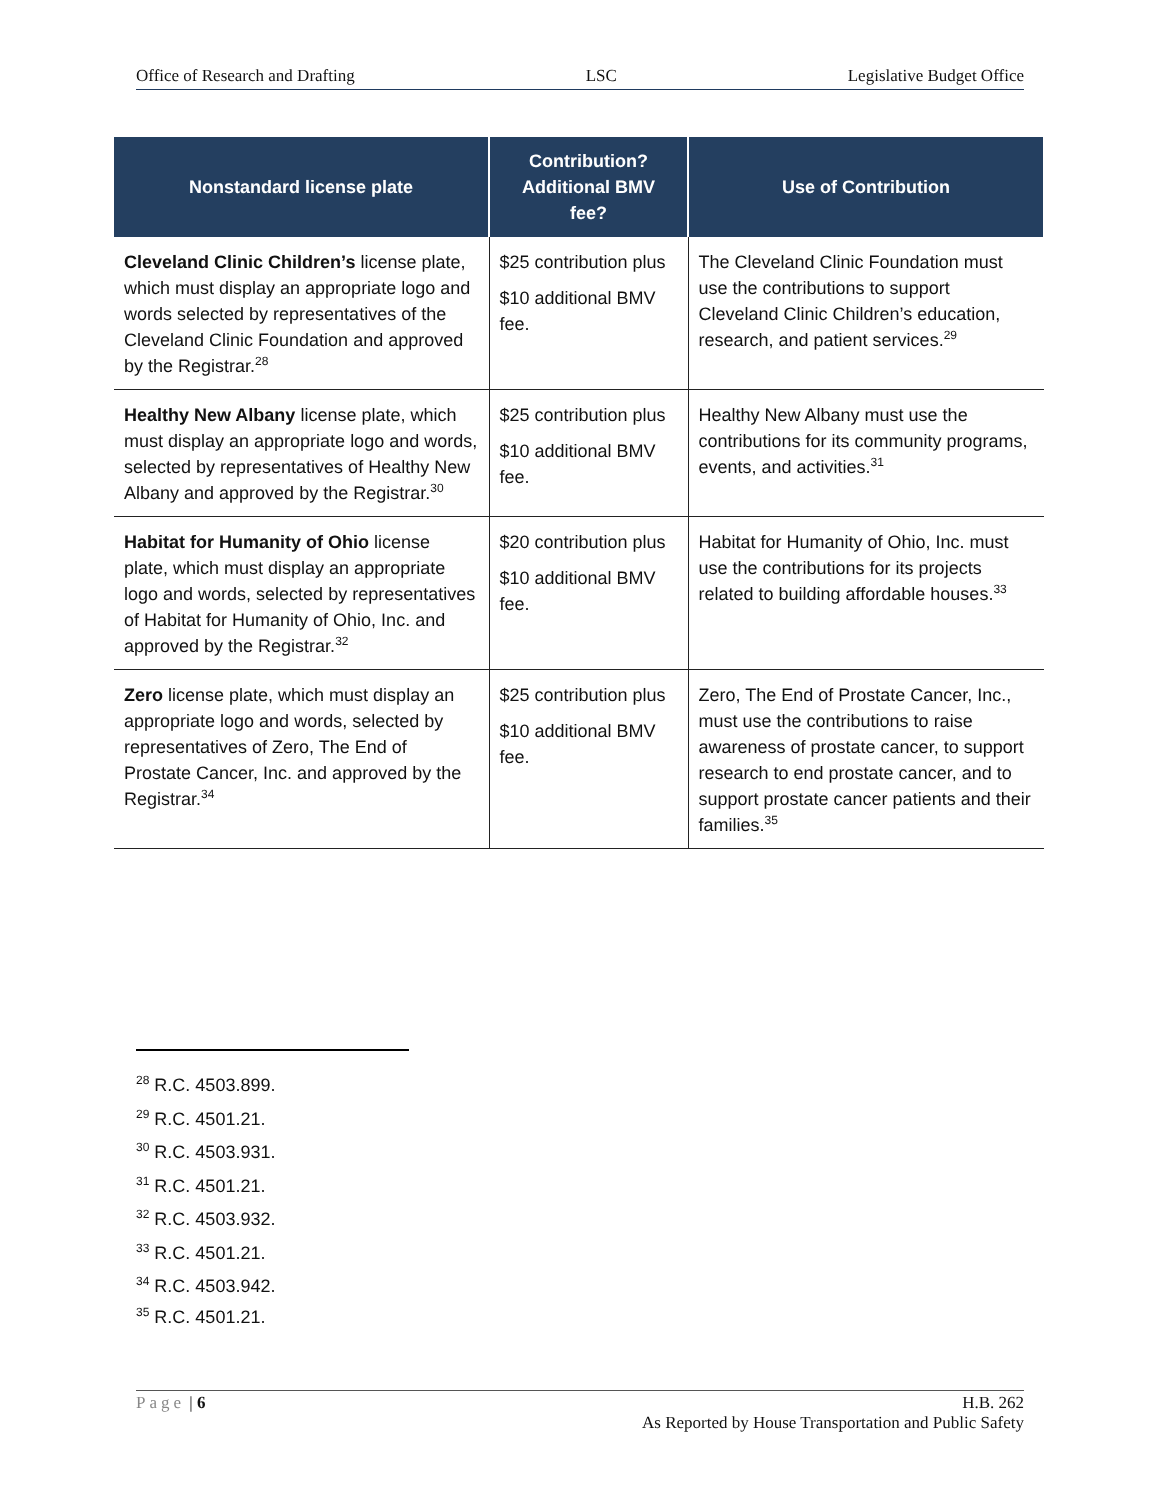Office of Research and Drafting LSC Legislative Budget Office
| Nonstandard license plate | Contribution? Additional BMV fee? | Use of Contribution |
| --- | --- | --- |
| Cleveland Clinic Children’s license plate, which must display an appropriate logo and words selected by representatives of the Cleveland Clinic Foundation and approved by the Registrar.<sup>28</sup> | $25 contribution plus $10 additional BMV fee. | The Cleveland Clinic Foundation must use the contributions to support Cleveland Clinic Children’s education, research, and patient services.<sup>29</sup> |
| Healthy New Albany license plate, which must display an appropriate logo and words, selected by representatives of Healthy New Albany and approved by the Registrar.<sup>30</sup> | $25 contribution plus $10 additional BMV fee. | Healthy New Albany must use the contributions for its community programs, events, and activities.<sup>31</sup> |
| Habitat for Humanity of Ohio license plate, which must display an appropriate logo and words, selected by representatives of Habitat for Humanity of Ohio, Inc. and approved by the Registrar.<sup>32</sup> | $20 contribution plus $10 additional BMV fee. | Habitat for Humanity of Ohio, Inc. must use the contributions for its projects related to building affordable houses.<sup>33</sup> |
| Zero license plate, which must display an appropriate logo and words, selected by representatives of Zero, The End of Prostate Cancer, Inc. and approved by the Registrar.<sup>34</sup> | $25 contribution plus $10 additional BMV fee. | Zero, The End of Prostate Cancer, Inc., must use the contributions to raise awareness of prostate cancer, to support research to end prostate cancer, and to support prostate cancer patients and their families.<sup>35</sup> |
<sup>28</sup> R.C. 4503.899.
<sup>29</sup> R.C. 4501.21.
<sup>30</sup> R.C. 4503.931.
<sup>31</sup> R.C. 4501.21.
<sup>32</sup> R.C. 4503.932.
<sup>33</sup> R.C. 4501.21.
<sup>34</sup> R.C. 4503.942.
<sup>35</sup> R.C. 4501.21.
Page | 6 H.B. 262
As Reported by House Transportation and Public Safety